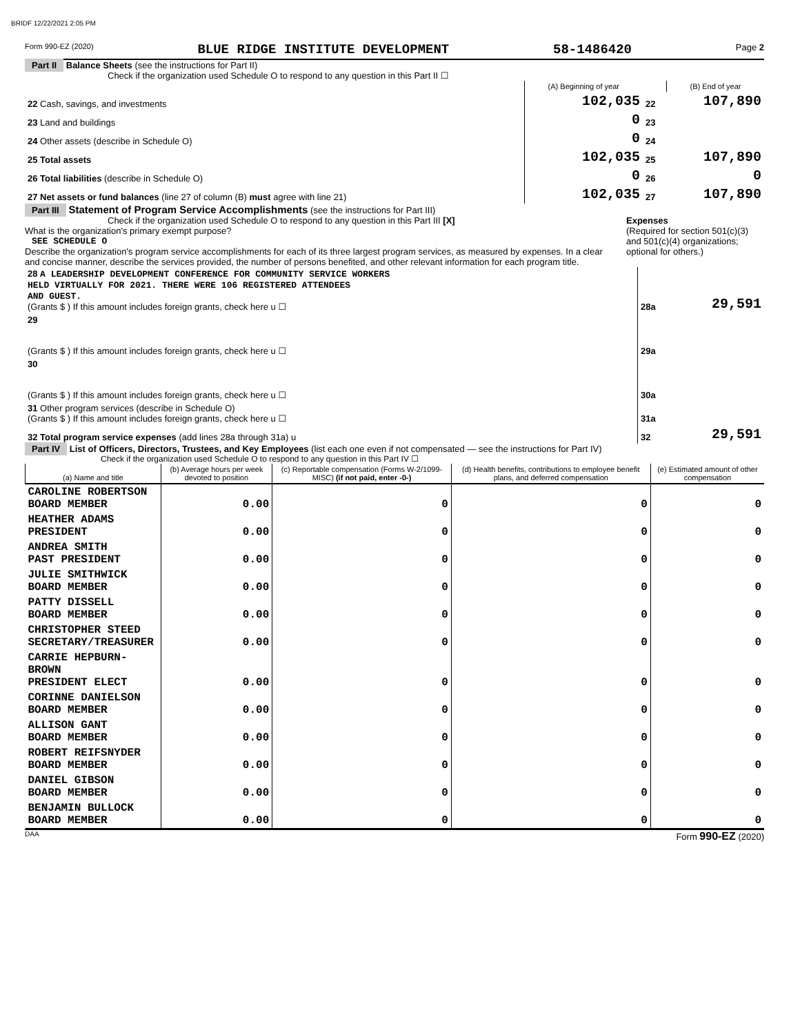BRIDF 12/22/2021 2:05 PM
Form 990-EZ (2020) BLUE RIDGE INSTITUTE DEVELOPMENT 58-1486420 Page 2
Part II Balance Sheets (see the instructions for Part II)
Check if the organization used Schedule O to respond to any question in this Part II ☐
| | (A) Beginning of year | | (B) End of year |
| 22 Cash, savings, and investments | 102,035 | 22 | 107,890 |
| 23 Land and buildings | 0 | 23 | |
| 24 Other assets (describe in Schedule O) | 0 | 24 | |
| 25 Total assets | 102,035 | 25 | 107,890 |
| 26 Total liabilities (describe in Schedule O) | 0 | 26 | 0 |
| 27 Net assets or fund balances (line 27 of column (B) must agree with line 21) | 102,035 | 27 | 107,890 |
Part III Statement of Program Service Accomplishments (see the instructions for Part III)
Check if the organization used Schedule O to respond to any question in this Part III [X]
What is the organization's primary exempt purpose?
SEE SCHEDULE O
Describe the organization's program service accomplishments for each of its three largest program services, as measured by expenses. In a clear and concise manner, describe the services provided, the number of persons benefited, and other relevant information for each program title.
Expenses
(Required for section 501(c)(3) and 501(c)(4) organizations; optional for others.)
| 28 A LEADERSHIP DEVELOPMENT CONFERENCE FOR COMMUNITY SERVICE WORKERS HELD VIRTUALLY FOR 2021. THERE WERE 106 REGISTERED ATTENDEES AND GUEST. (Grants $ ) If this amount includes foreign grants, check here u ☐ | 28a | 29,591 |
| 29 (Grants $ ) If this amount includes foreign grants, check here u ☐ | 29a | |
| 30 (Grants $ ) If this amount includes foreign grants, check here u ☐ | 30a | |
| 31 Other program services (describe in Schedule O) (Grants $ ) If this amount includes foreign grants, check here u ☐ | 31a | |
| 32 Total program service expenses (add lines 28a through 31a) u | 32 | 29,591 |
Part IV List of Officers, Directors, Trustees, and Key Employees (list each one even if not compensated — see the instructions for Part IV)
Check if the organization used Schedule O to respond to any question in this Part IV ☐
| (a) Name and title | (b) Average hours per week devoted to position | (c) Reportable compensation (Forms W-2/1099-MISC) (if not paid, enter -0-) | (d) Health benefits, contributions to employee benefit plans, and deferred compensation | (e) Estimated amount of other compensation |
| --- | --- | --- | --- | --- |
| CAROLINE ROBERTSON BOARD MEMBER | 0.00 | 0 | 0 | 0 |
| HEATHER ADAMS PRESIDENT | 0.00 | 0 | 0 | 0 |
| ANDREA SMITH PAST PRESIDENT | 0.00 | 0 | 0 | 0 |
| JULIE SMITHWICK BOARD MEMBER | 0.00 | 0 | 0 | 0 |
| PATTY DISSELL BOARD MEMBER | 0.00 | 0 | 0 | 0 |
| CHRISTOPHER STEED SECRETARY/TREASURER | 0.00 | 0 | 0 | 0 |
| CARRIE HEPBURN-BROWN PRESIDENT ELECT | 0.00 | 0 | 0 | 0 |
| CORINNE DANIELSON BOARD MEMBER | 0.00 | 0 | 0 | 0 |
| ALLISON GANT BOARD MEMBER | 0.00 | 0 | 0 | 0 |
| ROBERT REIFSNYDER BOARD MEMBER | 0.00 | 0 | 0 | 0 |
| DANIEL GIBSON BOARD MEMBER | 0.00 | 0 | 0 | 0 |
| BENJAMIN BULLOCK BOARD MEMBER | 0.00 | 0 | 0 | 0 |
DAA Form 990-EZ (2020)